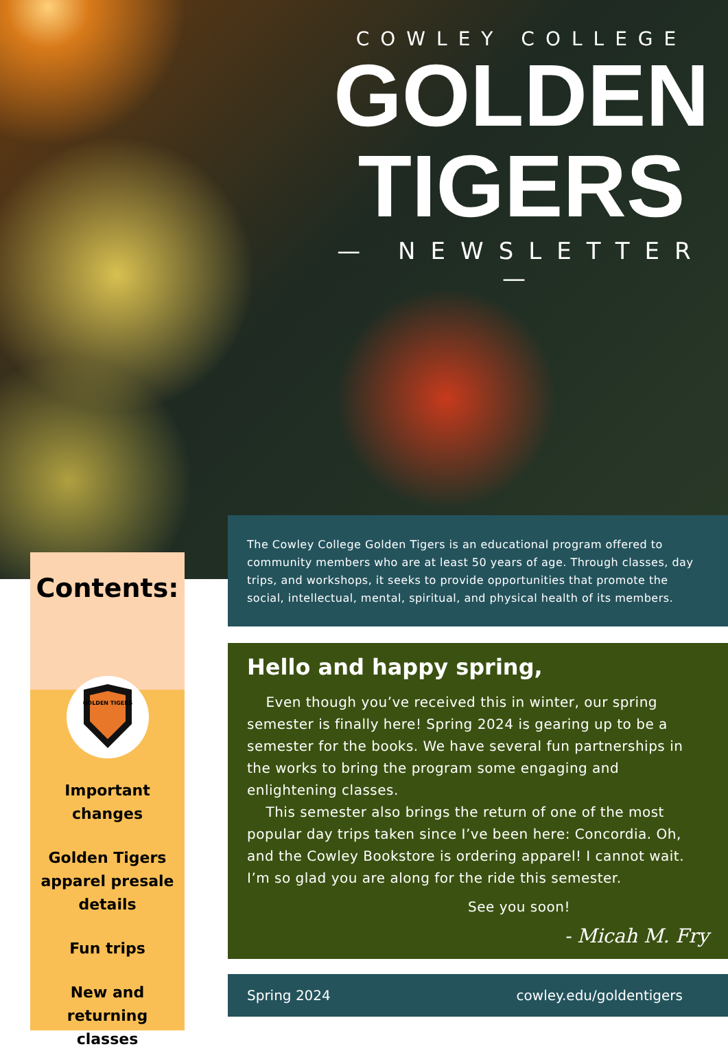COWLEY COLLEGE
GOLDEN
TIGERS
— NEWSLETTER —
Contents:
GOLDEN TIGERS
Important changes
Golden Tigers apparel presale details
Fun trips
New and returning classes
The Cowley College Golden Tigers is an educational program offered to community members who are at least 50 years of age. Through classes, day trips, and workshops, it seeks to provide opportunities that promote the social, intellectual, mental, spiritual, and physical health of its members.
Hello and happy spring,
Even though you’ve received this in winter, our spring semester is finally here! Spring 2024 is gearing up to be a semester for the books. We have several fun partnerships in the works to bring the program some engaging and enlightening classes.
This semester also brings the return of one of the most popular day trips taken since I’ve been here: Concordia. Oh, and the Cowley Bookstore is ordering apparel! I cannot wait. I’m so glad you are along for the ride this semester.
See you soon!
- Micah M. Fry
Spring 2024 cowley.edu/goldentigers